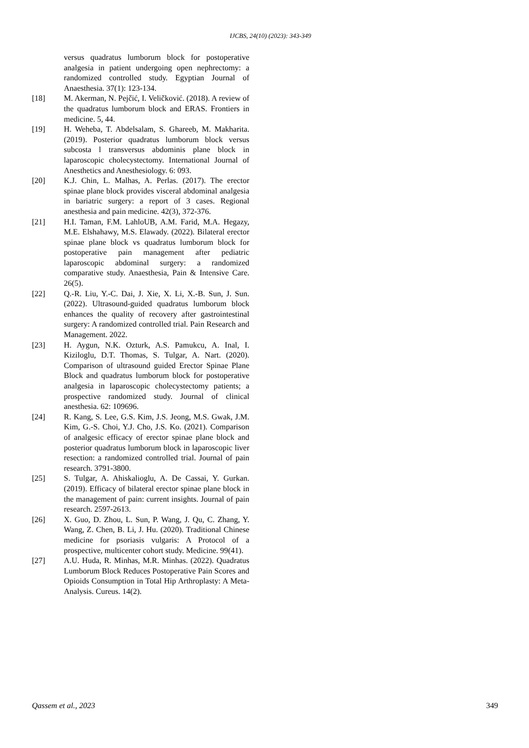IJCBS, 24(10) (2023): 343-349
versus quadratus lumborum block for postoperative analgesia in patient undergoing open nephrectomy: a randomized controlled study. Egyptian Journal of Anaesthesia. 37(1): 123-134.
[18] M. Akerman, N. Pejčić, I. Veličković. (2018). A review of the quadratus lumborum block and ERAS. Frontiers in medicine. 5, 44.
[19] H. Weheba, T. Abdelsalam, S. Ghareeb, M. Makharita. (2019). Posterior quadratus lumborum block versus subcosta l transversus abdominis plane block in laparoscopic cholecystectomy. International Journal of Anesthetics and Anesthesiology. 6: 093.
[20] K.J. Chin, L. Malhas, A. Perlas. (2017). The erector spinae plane block provides visceral abdominal analgesia in bariatric surgery: a report of 3 cases. Regional anesthesia and pain medicine. 42(3), 372-376.
[21] H.I. Taman, F.M. LahloUB, A.M. Farid, M.A. Hegazy, M.E. Elshahawy, M.S. Elawady. (2022). Bilateral erector spinae plane block vs quadratus lumborum block for postoperative pain management after pediatric laparoscopic abdominal surgery: a randomized comparative study. Anaesthesia, Pain & Intensive Care. 26(5).
[22] Q.-R. Liu, Y.-C. Dai, J. Xie, X. Li, X.-B. Sun, J. Sun. (2022). Ultrasound-guided quadratus lumborum block enhances the quality of recovery after gastrointestinal surgery: A randomized controlled trial. Pain Research and Management. 2022.
[23] H. Aygun, N.K. Ozturk, A.S. Pamukcu, A. Inal, I. Kiziloglu, D.T. Thomas, S. Tulgar, A. Nart. (2020). Comparison of ultrasound guided Erector Spinae Plane Block and quadratus lumborum block for postoperative analgesia in laparoscopic cholecystectomy patients; a prospective randomized study. Journal of clinical anesthesia. 62: 109696.
[24] R. Kang, S. Lee, G.S. Kim, J.S. Jeong, M.S. Gwak, J.M. Kim, G.-S. Choi, Y.J. Cho, J.S. Ko. (2021). Comparison of analgesic efficacy of erector spinae plane block and posterior quadratus lumborum block in laparoscopic liver resection: a randomized controlled trial. Journal of pain research. 3791-3800.
[25] S. Tulgar, A. Ahiskalioglu, A. De Cassai, Y. Gurkan. (2019). Efficacy of bilateral erector spinae plane block in the management of pain: current insights. Journal of pain research. 2597-2613.
[26] X. Guo, D. Zhou, L. Sun, P. Wang, J. Qu, C. Zhang, Y. Wang, Z. Chen, B. Li, J. Hu. (2020). Traditional Chinese medicine for psoriasis vulgaris: A Protocol of a prospective, multicenter cohort study. Medicine. 99(41).
[27] A.U. Huda, R. Minhas, M.R. Minhas. (2022). Quadratus Lumborum Block Reduces Postoperative Pain Scores and Opioids Consumption in Total Hip Arthroplasty: A Meta-Analysis. Cureus. 14(2).
Qassem et al., 2023 349